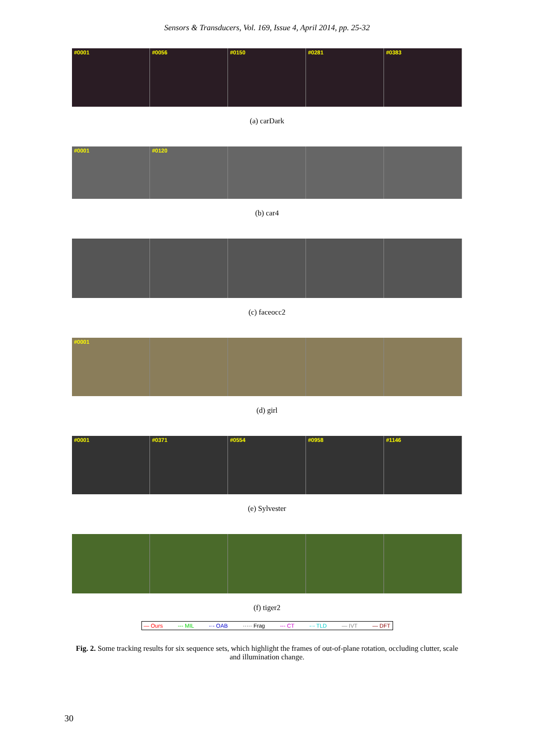Sensors & Transducers, Vol. 169, Issue 4, April 2014, pp. 25-32
#0001 #0056 #0150 #0281 #0383
(a) carDark
#0001 #0120
(b) car4
(c) faceocc2
#0001
(d) girl
#0001 #0371 #0554 #0958 #1146
(e) Sylvester
(f) tiger2
— Ours --- MIL -·- OAB ····· Frag --- CT -·- TLD — IVT — DFT
Fig. 2. Some tracking results for six sequence sets, which highlight the frames of out-of-plane rotation, occluding clutter, scale and illumination change.
30